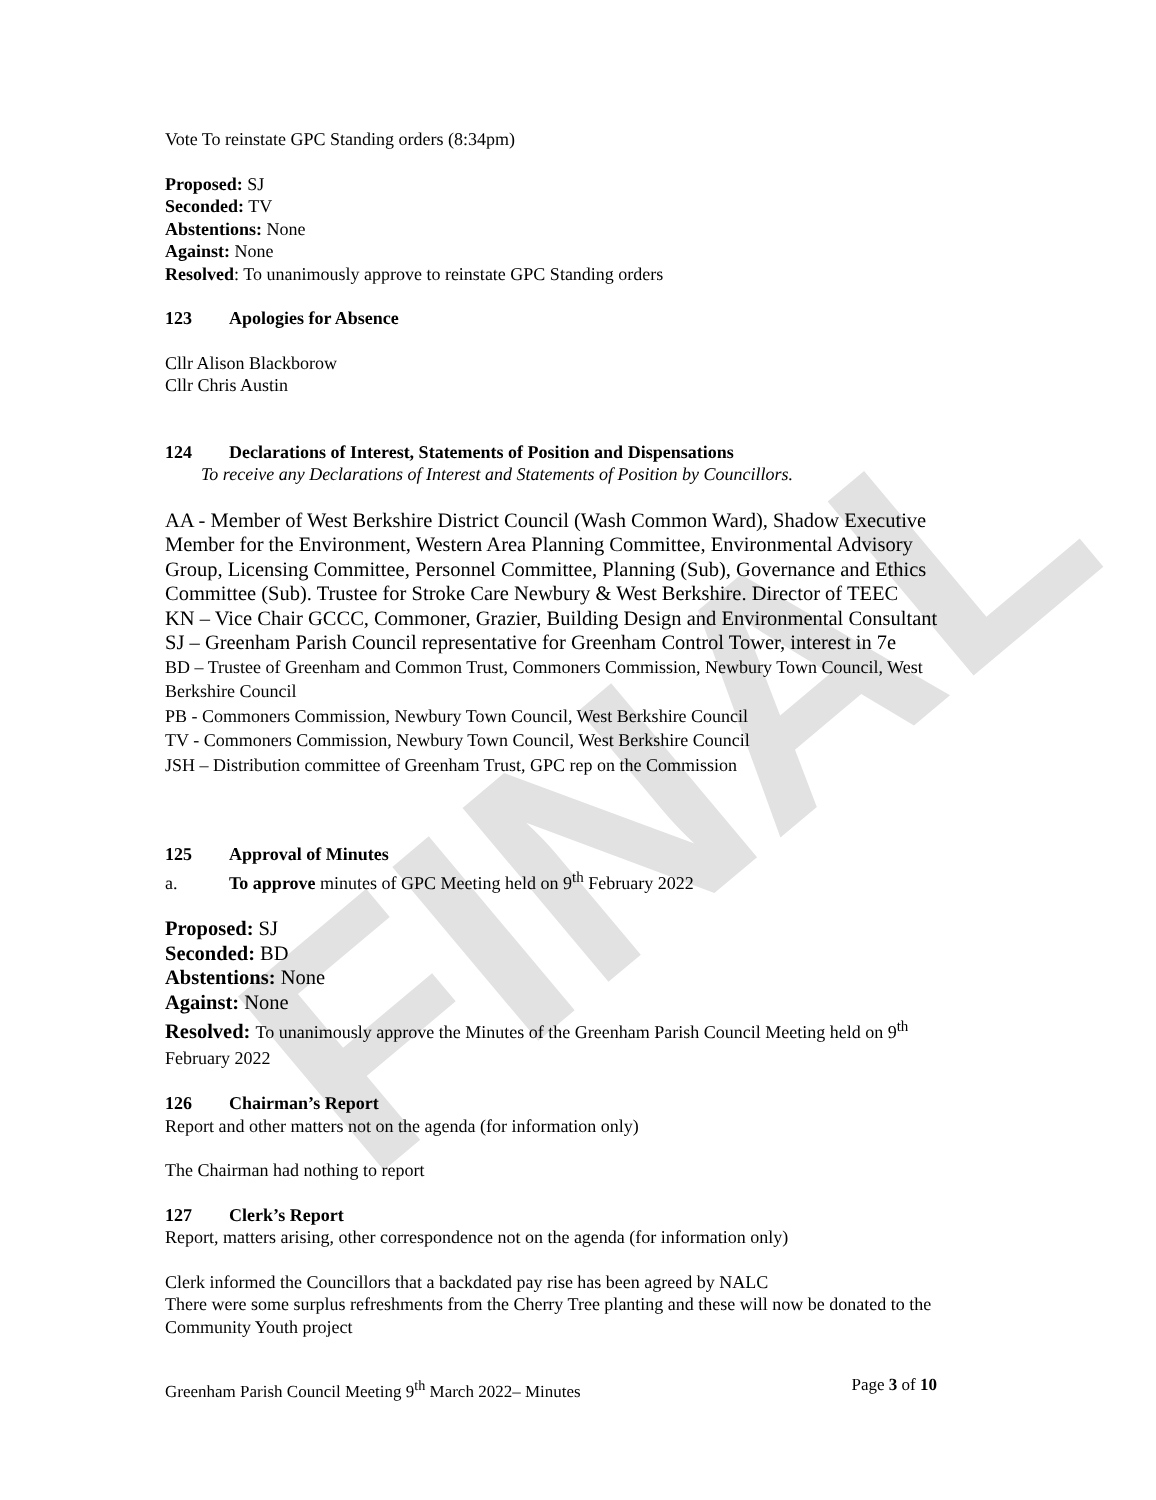FINAL
Vote To reinstate GPC Standing orders (8:34pm)
Proposed: SJ
Seconded: TV
Abstentions: None
Against: None
Resolved: To unanimously approve to reinstate GPC Standing orders
123 Apologies for Absence
Cllr Alison Blackborow
Cllr Chris Austin
124 Declarations of Interest, Statements of Position and Dispensations
To receive any Declarations of Interest and Statements of Position by Councillors.
AA - Member of West Berkshire District Council (Wash Common Ward), Shadow Executive Member for the Environment, Western Area Planning Committee, Environmental Advisory Group, Licensing Committee, Personnel Committee, Planning (Sub), Governance and Ethics Committee (Sub). Trustee for Stroke Care Newbury & West Berkshire. Director of TEEC
KN – Vice Chair GCCC, Commoner, Grazier, Building Design and Environmental Consultant
SJ – Greenham Parish Council representative for Greenham Control Tower, interest in 7e
BD – Trustee of Greenham and Common Trust, Commoners Commission, Newbury Town Council, West Berkshire Council
PB - Commoners Commission, Newbury Town Council, West Berkshire Council
TV - Commoners Commission, Newbury Town Council, West Berkshire Council
JSH – Distribution committee of Greenham Trust, GPC rep on the Commission
125 Approval of Minutes
a. To approve minutes of GPC Meeting held on 9<sup>th</sup> February 2022
Proposed: SJ
Seconded: BD
Abstentions: None
Against: None
Resolved: To unanimously approve the Minutes of the Greenham Parish Council Meeting held on 9<sup>th</sup> February 2022
126 Chairman’s Report
Report and other matters not on the agenda (for information only)
The Chairman had nothing to report
127 Clerk’s Report
Report, matters arising, other correspondence not on the agenda (for information only)
Clerk informed the Councillors that a backdated pay rise has been agreed by NALC
There were some surplus refreshments from the Cherry Tree planting and these will now be donated to the Community Youth project
Greenham Parish Council Meeting 9<sup>th</sup> March 2022– Minutes Page 3 of 10